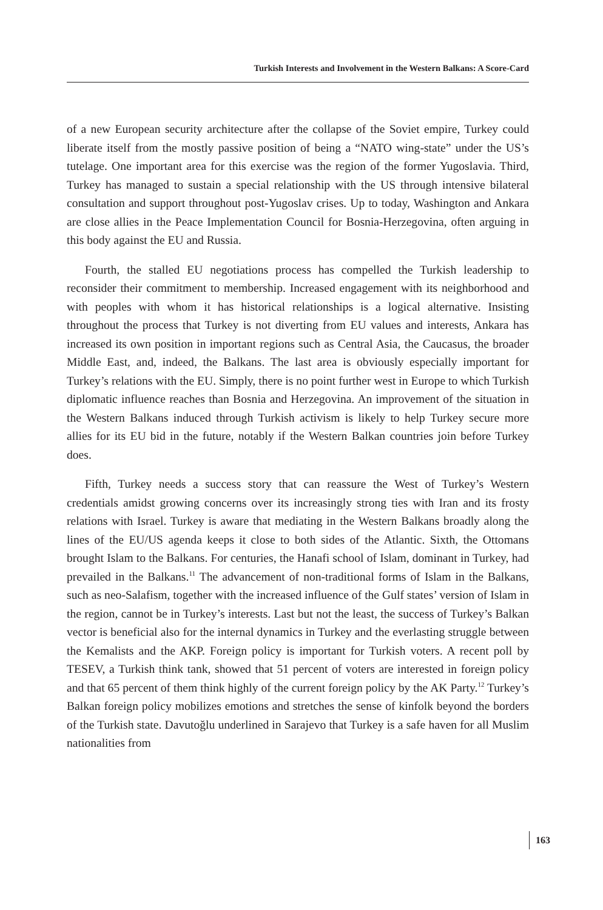Turkish Interests and Involvement in the Western Balkans: A Score-Card
of a new European security architecture after the collapse of the Soviet empire, Turkey could liberate itself from the mostly passive position of being a “NATO wing-state” under the US’s tutelage. One important area for this exercise was the region of the former Yugoslavia. Third, Turkey has managed to sustain a special relationship with the US through intensive bilateral consultation and support throughout post-Yugoslav crises. Up to today, Washington and Ankara are close allies in the Peace Implementation Council for Bosnia-Herzegovina, often arguing in this body against the EU and Russia.
Fourth, the stalled EU negotiations process has compelled the Turkish leadership to reconsider their commitment to membership. Increased engagement with its neighborhood and with peoples with whom it has historical relationships is a logical alternative. Insisting throughout the process that Turkey is not diverting from EU values and interests, Ankara has increased its own position in important regions such as Central Asia, the Caucasus, the broader Middle East, and, indeed, the Balkans. The last area is obviously especially important for Turkey’s relations with the EU. Simply, there is no point further west in Europe to which Turkish diplomatic influence reaches than Bosnia and Herzegovina. An improvement of the situation in the Western Balkans induced through Turkish activism is likely to help Turkey secure more allies for its EU bid in the future, notably if the Western Balkan countries join before Turkey does.
Fifth, Turkey needs a success story that can reassure the West of Turkey’s Western credentials amidst growing concerns over its increasingly strong ties with Iran and its frosty relations with Israel. Turkey is aware that mediating in the Western Balkans broadly along the lines of the EU/US agenda keeps it close to both sides of the Atlantic. Sixth, the Ottomans brought Islam to the Balkans. For centuries, the Hanafi school of Islam, dominant in Turkey, had prevailed in the Balkans.<sup>11</sup> The advancement of non-traditional forms of Islam in the Balkans, such as neo-Salafism, together with the increased influence of the Gulf states’ version of Islam in the region, cannot be in Turkey’s interests. Last but not the least, the success of Turkey’s Balkan vector is beneficial also for the internal dynamics in Turkey and the everlasting struggle between the Kemalists and the AKP. Foreign policy is important for Turkish voters. A recent poll by TESEV, a Turkish think tank, showed that 51 percent of voters are interested in foreign policy and that 65 percent of them think highly of the current foreign policy by the AK Party.<sup>12</sup> Turkey’s Balkan foreign policy mobilizes emotions and stretches the sense of kinfolk beyond the borders of the Turkish state. Davutoğlu underlined in Sarajevo that Turkey is a safe haven for all Muslim nationalities from
163